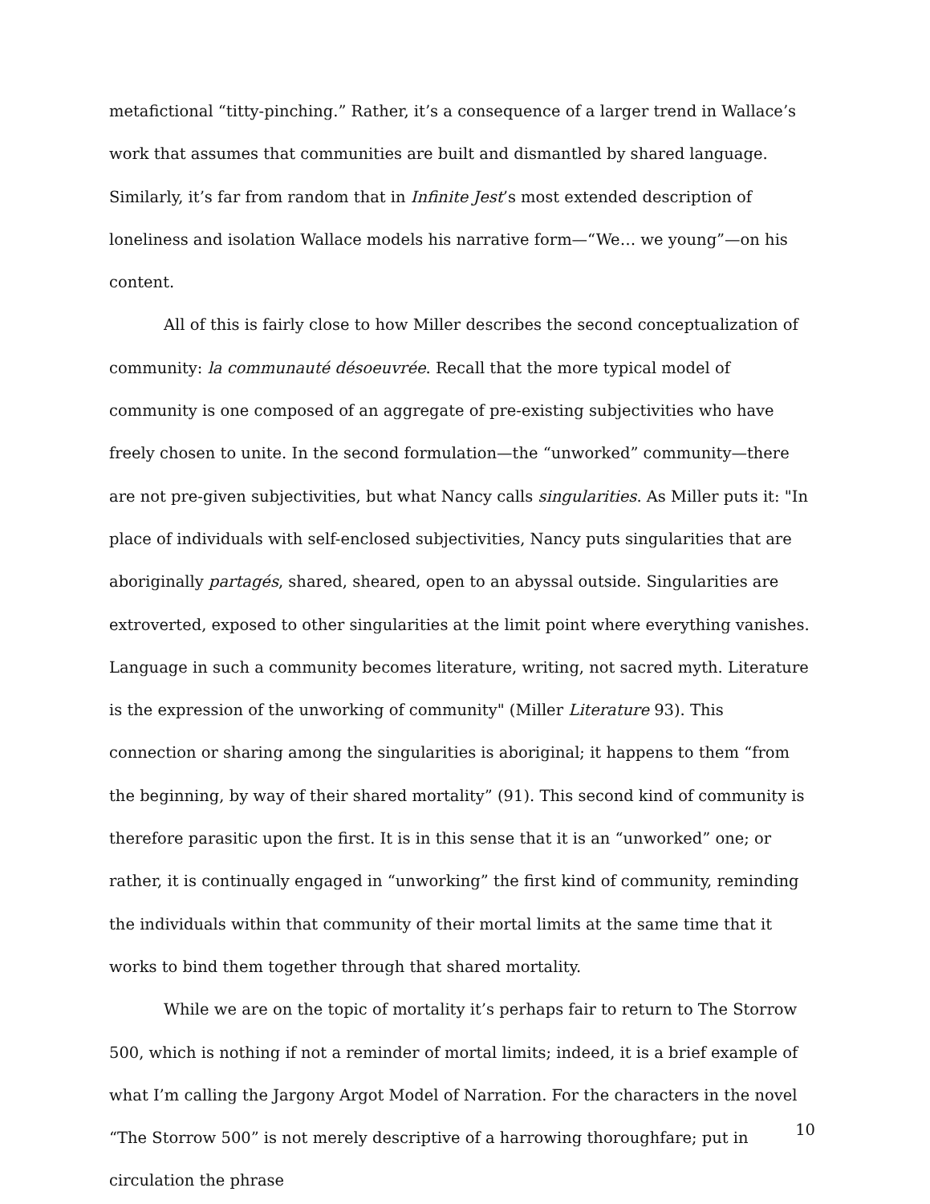metafictional “titty-pinching.” Rather, it’s a consequence of a larger trend in Wallace’s work that assumes that communities are built and dismantled by shared language. Similarly, it’s far from random that in Infinite Jest’s most extended description of loneliness and isolation Wallace models his narrative form—“We… we young”—on his content.
All of this is fairly close to how Miller describes the second conceptualization of community: la communauté désoeuvrée. Recall that the more typical model of community is one composed of an aggregate of pre-existing subjectivities who have freely chosen to unite. In the second formulation—the “unworked” community—there are not pre-given subjectivities, but what Nancy calls singularities. As Miller puts it: "In place of individuals with self-enclosed subjectivities, Nancy puts singularities that are aboriginally partagés, shared, sheared, open to an abyssal outside. Singularities are extroverted, exposed to other singularities at the limit point where everything vanishes. Language in such a community becomes literature, writing, not sacred myth. Literature is the expression of the unworking of community" (Miller Literature 93). This connection or sharing among the singularities is aboriginal; it happens to them “from the beginning, by way of their shared mortality” (91). This second kind of community is therefore parasitic upon the first. It is in this sense that it is an “unworked” one; or rather, it is continually engaged in “unworking” the first kind of community, reminding the individuals within that community of their mortal limits at the same time that it works to bind them together through that shared mortality.
While we are on the topic of mortality it’s perhaps fair to return to The Storrow 500, which is nothing if not a reminder of mortal limits; indeed, it is a brief example of what I’m calling the Jargony Argot Model of Narration. For the characters in the novel “The Storrow 500” is not merely descriptive of a harrowing thoroughfare; put in circulation the phrase
10